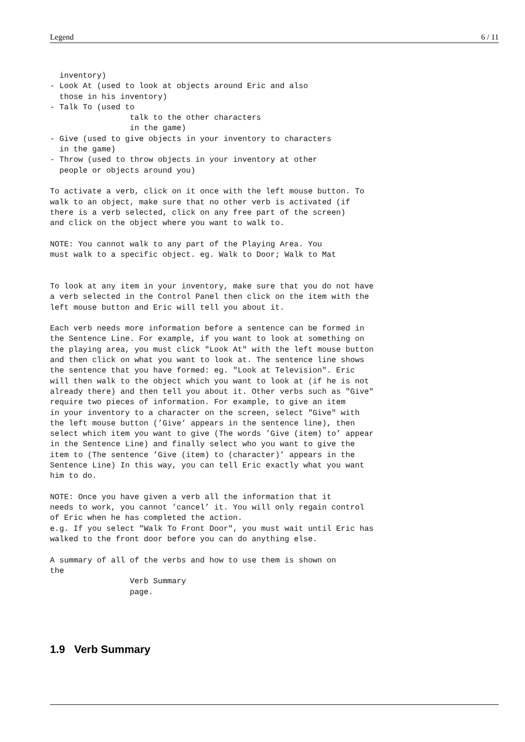Legend 6 / 11
  inventory)
- Look At (used to look at objects around Eric and also
  those in his inventory)
- Talk To (used to
                 talk to the other characters
                 in the game)
- Give (used to give objects in your inventory to characters
  in the game)
- Throw (used to throw objects in your inventory at other
  people or objects around you)

To activate a verb, click on it once with the left mouse button. To
walk to an object, make sure that no other verb is activated (if
there is a verb selected, click on any free part of the screen)
and click on the object where you want to walk to.

NOTE: You cannot walk to any part of the Playing Area. You
must walk to a specific object. eg. Walk to Door; Walk to Mat


To look at any item in your inventory, make sure that you do not have
a verb selected in the Control Panel then click on the item with the
left mouse button and Eric will tell you about it.

Each verb needs more information before a sentence can be formed in
the Sentence Line. For example, if you want to look at something on
the playing area, you must click "Look At" with the left mouse button
and then click on what you want to look at. The sentence line shows
the sentence that you have formed: eg. "Look at Television". Eric
will then walk to the object which you want to look at (if he is not
already there) and then tell you about it. Other verbs such as "Give"
require two pieces of information. For example, to give an item
in your inventory to a character on the screen, select "Give" with
the left mouse button (’Give’ appears in the sentence line), then
select which item you want to give (The words ’Give (item) to’ appear
in the Sentence Line) and finally select who you want to give the
item to (The sentence ’Give (item) to (character)’ appears in the
Sentence Line) In this way, you can tell Eric exactly what you want
him to do.

NOTE: Once you have given a verb all the information that it
needs to work, you cannot ’cancel’ it. You will only regain control
of Eric when he has completed the action.
e.g. If you select "Walk To Front Door", you must wait until Eric has
walked to the front door before you can do anything else.

A summary of all of the verbs and how to use them is shown on
the
                 Verb Summary
                 page.
1.9 Verb Summary